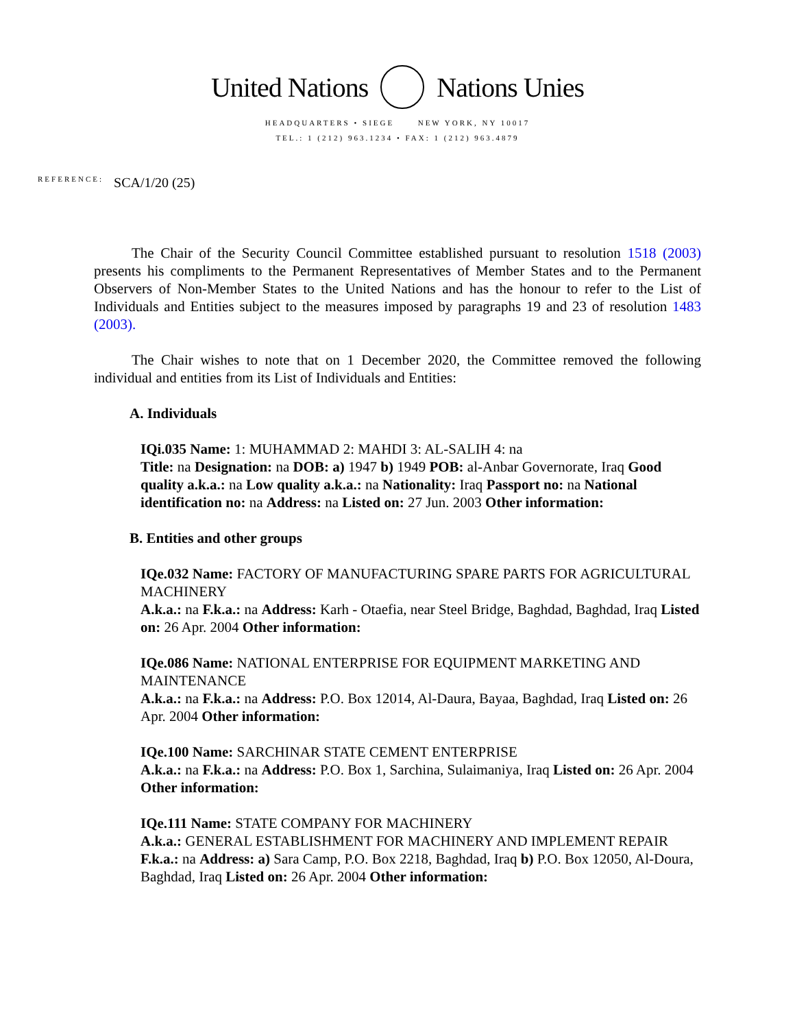United Nations Nations Unies
HEADQUARTERS • SIEGE NEW YORK, NY 10017
TEL.: 1 (212) 963.1234 • FAX: 1 (212) 963.4879
REFERENCE: SCA/1/20 (25)
The Chair of the Security Council Committee established pursuant to resolution 1518 (2003) presents his compliments to the Permanent Representatives of Member States and to the Permanent Observers of Non-Member States to the United Nations and has the honour to refer to the List of Individuals and Entities subject to the measures imposed by paragraphs 19 and 23 of resolution 1483 (2003).
The Chair wishes to note that on 1 December 2020, the Committee removed the following individual and entities from its List of Individuals and Entities:
A. Individuals
IQi.035 Name: 1: MUHAMMAD 2: MAHDI 3: AL-SALIH 4: na
Title: na Designation: na DOB: a) 1947 b) 1949 POB: al-Anbar Governorate, Iraq Good quality a.k.a.: na Low quality a.k.a.: na Nationality: Iraq Passport no: na National identification no: na Address: na Listed on: 27 Jun. 2003 Other information:
B. Entities and other groups
IQe.032 Name: FACTORY OF MANUFACTURING SPARE PARTS FOR AGRICULTURAL MACHINERY
A.k.a.: na F.k.a.: na Address: Karh - Otaefia, near Steel Bridge, Baghdad, Baghdad, Iraq Listed on: 26 Apr. 2004 Other information:
IQe.086 Name: NATIONAL ENTERPRISE FOR EQUIPMENT MARKETING AND MAINTENANCE
A.k.a.: na F.k.a.: na Address: P.O. Box 12014, Al-Daura, Bayaa, Baghdad, Iraq Listed on: 26 Apr. 2004 Other information:
IQe.100 Name: SARCHINAR STATE CEMENT ENTERPRISE
A.k.a.: na F.k.a.: na Address: P.O. Box 1, Sarchina, Sulaimaniya, Iraq Listed on: 26 Apr. 2004 Other information:
IQe.111 Name: STATE COMPANY FOR MACHINERY
A.k.a.: GENERAL ESTABLISHMENT FOR MACHINERY AND IMPLEMENT REPAIR F.k.a.: na Address: a) Sara Camp, P.O. Box 2218, Baghdad, Iraq b) P.O. Box 12050, Al-Doura, Baghdad, Iraq Listed on: 26 Apr. 2004 Other information: